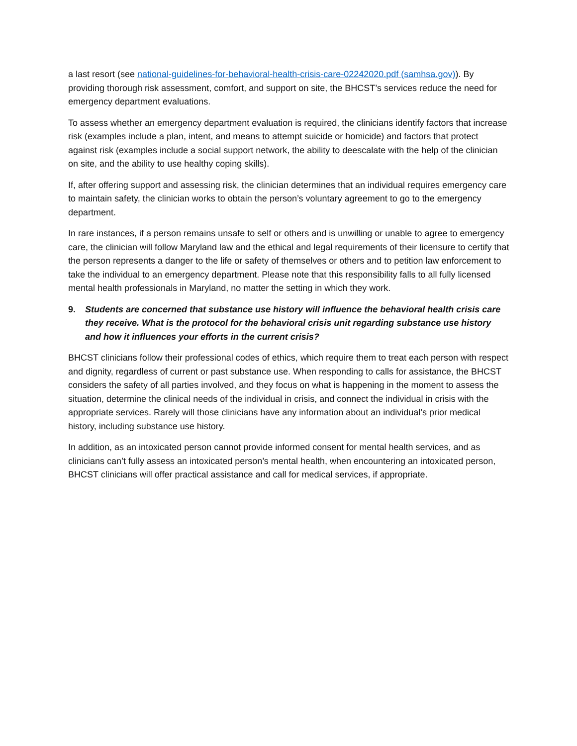a last resort (see national-guidelines-for-behavioral-health-crisis-care-02242020.pdf (samhsa.gov)). By providing thorough risk assessment, comfort, and support on site, the BHCST’s services reduce the need for emergency department evaluations.
To assess whether an emergency department evaluation is required, the clinicians identify factors that increase risk (examples include a plan, intent, and means to attempt suicide or homicide) and factors that protect against risk (examples include a social support network, the ability to deescalate with the help of the clinician on site, and the ability to use healthy coping skills).
If, after offering support and assessing risk, the clinician determines that an individual requires emergency care to maintain safety, the clinician works to obtain the person’s voluntary agreement to go to the emergency department.
In rare instances, if a person remains unsafe to self or others and is unwilling or unable to agree to emergency care, the clinician will follow Maryland law and the ethical and legal requirements of their licensure to certify that the person represents a danger to the life or safety of themselves or others and to petition law enforcement to take the individual to an emergency department. Please note that this responsibility falls to all fully licensed mental health professionals in Maryland, no matter the setting in which they work.
9. Students are concerned that substance use history will influence the behavioral health crisis care they receive. What is the protocol for the behavioral crisis unit regarding substance use history and how it influences your efforts in the current crisis?
BHCST clinicians follow their professional codes of ethics, which require them to treat each person with respect and dignity, regardless of current or past substance use. When responding to calls for assistance, the BHCST considers the safety of all parties involved, and they focus on what is happening in the moment to assess the situation, determine the clinical needs of the individual in crisis, and connect the individual in crisis with the appropriate services. Rarely will those clinicians have any information about an individual’s prior medical history, including substance use history.
In addition, as an intoxicated person cannot provide informed consent for mental health services, and as clinicians can’t fully assess an intoxicated person’s mental health, when encountering an intoxicated person, BHCST clinicians will offer practical assistance and call for medical services, if appropriate.